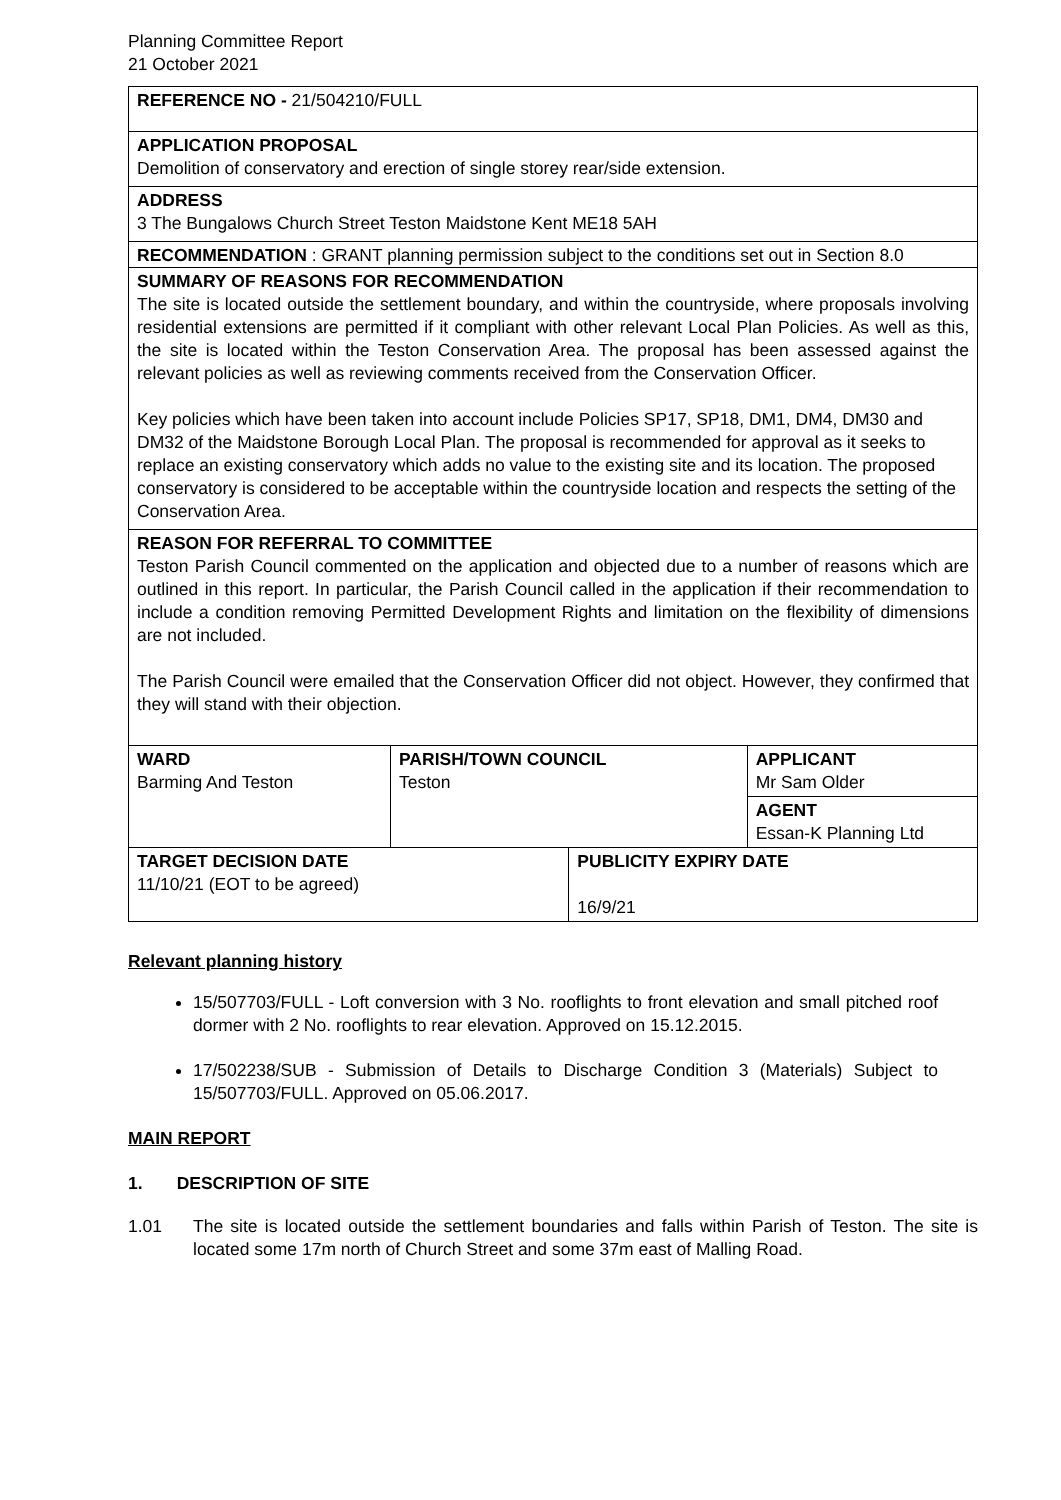Planning Committee Report
21 October 2021
REFERENCE NO - 21/504210/FULL
APPLICATION PROPOSAL
Demolition of conservatory and erection of single storey rear/side extension.
ADDRESS
3 The Bungalows Church Street Teston Maidstone Kent ME18 5AH
RECOMMENDATION : GRANT planning permission subject to the conditions set out in Section 8.0
SUMMARY OF REASONS FOR RECOMMENDATION
The site is located outside the settlement boundary, and within the countryside, where proposals involving residential extensions are permitted if it compliant with other relevant Local Plan Policies. As well as this, the site is located within the Teston Conservation Area. The proposal has been assessed against the relevant policies as well as reviewing comments received from the Conservation Officer.
Key policies which have been taken into account include Policies SP17, SP18, DM1, DM4, DM30 and DM32 of the Maidstone Borough Local Plan. The proposal is recommended for approval as it seeks to replace an existing conservatory which adds no value to the existing site and its location. The proposed conservatory is considered to be acceptable within the countryside location and respects the setting of the Conservation Area.
REASON FOR REFERRAL TO COMMITTEE
Teston Parish Council commented on the application and objected due to a number of reasons which are outlined in this report. In particular, the Parish Council called in the application if their recommendation to include a condition removing Permitted Development Rights and limitation on the flexibility of dimensions are not included.
The Parish Council were emailed that the Conservation Officer did not object. However, they confirmed that they will stand with their objection.
| WARD Barming And Teston | PARISH/TOWN COUNCIL Teston | | APPLICANT Mr Sam Older |
| | | | AGENT Essan-K Planning Ltd |
| TARGET DECISION DATE 11/10/21 (EOT to be agreed) | | PUBLICITY EXPIRY DATE 16/9/21 | |
Relevant planning history
15/507703/FULL - Loft conversion with 3 No. rooflights to front elevation and small pitched roof dormer with 2 No. rooflights to rear elevation. Approved on 15.12.2015.
17/502238/SUB - Submission of Details to Discharge Condition 3 (Materials) Subject to 15/507703/FULL. Approved on 05.06.2017.
MAIN REPORT
1. DESCRIPTION OF SITE
1.01 The site is located outside the settlement boundaries and falls within Parish of Teston. The site is located some 17m north of Church Street and some 37m east of Malling Road.